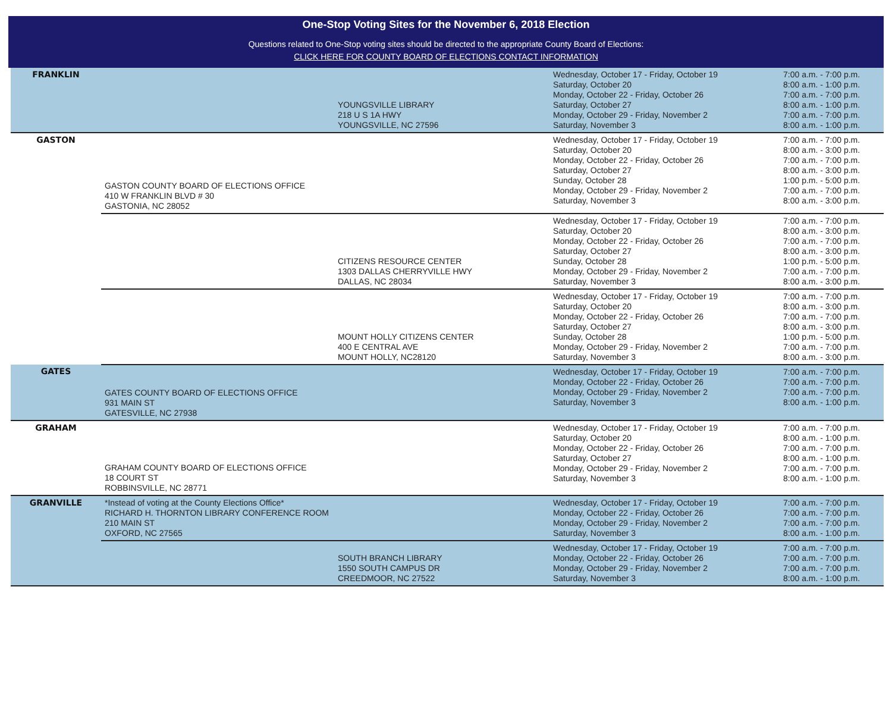One-Stop Voting Sites for the November 6, 2018 Election
Questions related to One-Stop voting sites should be directed to the appropriate County Board of Elections:
CLICK HERE FOR COUNTY BOARD OF ELECTIONS CONTACT INFORMATION
| FRANKLIN | | YOUNGSVILLE LIBRARY 218 U S 1A HWY YOUNGSVILLE, NC 27596 | Wednesday, October 17 - Friday, October 19 Saturday, October 20 Monday, October 22 - Friday, October 26 Saturday, October 27 Monday, October 29 - Friday, November 2 Saturday, November 3 | 7:00 a.m. - 7:00 p.m. 8:00 a.m. - 1:00 p.m. 7:00 a.m. - 7:00 p.m. 8:00 a.m. - 1:00 p.m. 7:00 a.m. - 7:00 p.m. 8:00 a.m. - 1:00 p.m. |
| GASTON | GASTON COUNTY BOARD OF ELECTIONS OFFICE 410 W FRANKLIN BLVD # 30 GASTONIA, NC 28052 | | Wednesday, October 17 - Friday, October 19 Saturday, October 20 Monday, October 22 - Friday, October 26 Saturday, October 27 Sunday, October 28 Monday, October 29 - Friday, November 2 Saturday, November 3 | 7:00 a.m. - 7:00 p.m. 8:00 a.m. - 3:00 p.m. 7:00 a.m. - 7:00 p.m. 8:00 a.m. - 3:00 p.m. 1:00 p.m. - 5:00 p.m. 7:00 a.m. - 7:00 p.m. 8:00 a.m. - 3:00 p.m. |
| | | CITIZENS RESOURCE CENTER 1303 DALLAS CHERRYVILLE HWY DALLAS, NC 28034 | Wednesday, October 17 - Friday, October 19 Saturday, October 20 Monday, October 22 - Friday, October 26 Saturday, October 27 Sunday, October 28 Monday, October 29 - Friday, November 2 Saturday, November 3 | 7:00 a.m. - 7:00 p.m. 8:00 a.m. - 3:00 p.m. 7:00 a.m. - 7:00 p.m. 8:00 a.m. - 3:00 p.m. 1:00 p.m. - 5:00 p.m. 7:00 a.m. - 7:00 p.m. 8:00 a.m. - 3:00 p.m. |
| | | MOUNT HOLLY CITIZENS CENTER 400 E CENTRAL AVE MOUNT HOLLY, NC28120 | Wednesday, October 17 - Friday, October 19 Saturday, October 20 Monday, October 22 - Friday, October 26 Saturday, October 27 Sunday, October 28 Monday, October 29 - Friday, November 2 Saturday, November 3 | 7:00 a.m. - 7:00 p.m. 8:00 a.m. - 3:00 p.m. 7:00 a.m. - 7:00 p.m. 8:00 a.m. - 3:00 p.m. 1:00 p.m. - 5:00 p.m. 7:00 a.m. - 7:00 p.m. 8:00 a.m. - 3:00 p.m. |
| GATES | GATES COUNTY BOARD OF ELECTIONS OFFICE 931 MAIN ST GATESVILLE, NC 27938 | | Wednesday, October 17 - Friday, October 19 Monday, October 22 - Friday, October 26 Monday, October 29 - Friday, November 2 Saturday, November 3 | 7:00 a.m. - 7:00 p.m. 7:00 a.m. - 7:00 p.m. 7:00 a.m. - 7:00 p.m. 8:00 a.m. - 1:00 p.m. |
| GRAHAM | GRAHAM COUNTY BOARD OF ELECTIONS OFFICE 18 COURT ST ROBBINSVILLE, NC 28771 | | Wednesday, October 17 - Friday, October 19 Saturday, October 20 Monday, October 22 - Friday, October 26 Saturday, October 27 Monday, October 29 - Friday, November 2 Saturday, November 3 | 7:00 a.m. - 7:00 p.m. 8:00 a.m. - 1:00 p.m. 7:00 a.m. - 7:00 p.m. 8:00 a.m. - 1:00 p.m. 7:00 a.m. - 7:00 p.m. 8:00 a.m. - 1:00 p.m. |
| GRANVILLE | *Instead of voting at the County Elections Office* RICHARD H. THORNTON LIBRARY CONFERENCE ROOM 210 MAIN ST OXFORD, NC 27565 | | Wednesday, October 17 - Friday, October 19 Monday, October 22 - Friday, October 26 Monday, October 29 - Friday, November 2 Saturday, November 3 | 7:00 a.m. - 7:00 p.m. 7:00 a.m. - 7:00 p.m. 7:00 a.m. - 7:00 p.m. 8:00 a.m. - 1:00 p.m. |
| | | SOUTH BRANCH LIBRARY 1550 SOUTH CAMPUS DR CREEDMOOR, NC 27522 | Wednesday, October 17 - Friday, October 19 Monday, October 22 - Friday, October 26 Monday, October 29 - Friday, November 2 Saturday, November 3 | 7:00 a.m. - 7:00 p.m. 7:00 a.m. - 7:00 p.m. 7:00 a.m. - 7:00 p.m. 8:00 a.m. - 1:00 p.m. |